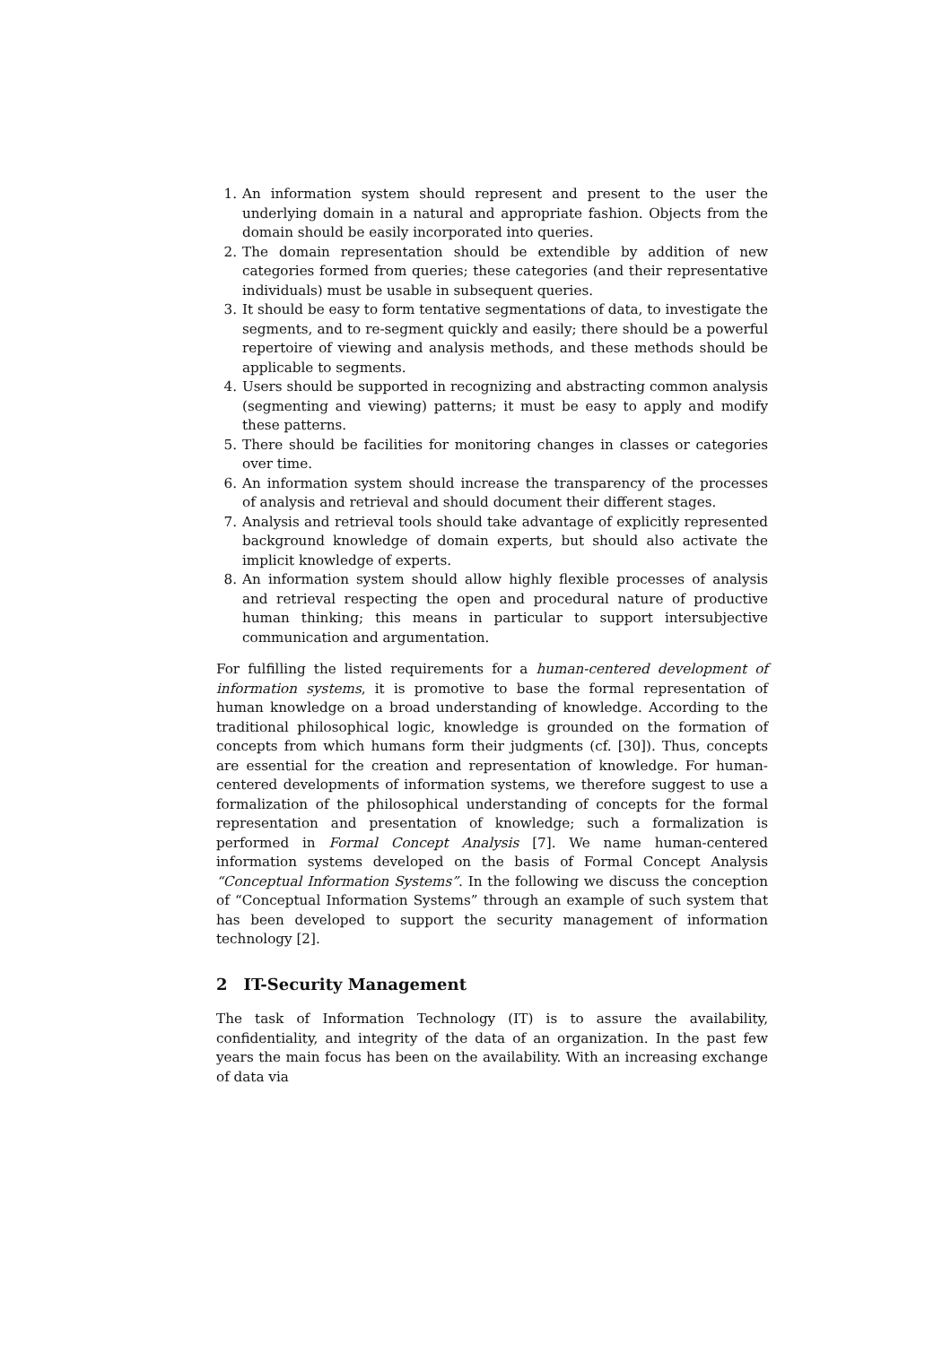1. An information system should represent and present to the user the underlying domain in a natural and appropriate fashion. Objects from the domain should be easily incorporated into queries.
2. The domain representation should be extendible by addition of new categories formed from queries; these categories (and their representative individuals) must be usable in subsequent queries.
3. It should be easy to form tentative segmentations of data, to investigate the segments, and to re-segment quickly and easily; there should be a powerful repertoire of viewing and analysis methods, and these methods should be applicable to segments.
4. Users should be supported in recognizing and abstracting common analysis (segmenting and viewing) patterns; it must be easy to apply and modify these patterns.
5. There should be facilities for monitoring changes in classes or categories over time.
6. An information system should increase the transparency of the processes of analysis and retrieval and should document their different stages.
7. Analysis and retrieval tools should take advantage of explicitly represented background knowledge of domain experts, but should also activate the implicit knowledge of experts.
8. An information system should allow highly flexible processes of analysis and retrieval respecting the open and procedural nature of productive human thinking; this means in particular to support intersubjective communication and argumentation.
For fulfilling the listed requirements for a human-centered development of information systems, it is promotive to base the formal representation of human knowledge on a broad understanding of knowledge. According to the traditional philosophical logic, knowledge is grounded on the formation of concepts from which humans form their judgments (cf. [30]). Thus, concepts are essential for the creation and representation of knowledge. For human-centered developments of information systems, we therefore suggest to use a formalization of the philosophical understanding of concepts for the formal representation and presentation of knowledge; such a formalization is performed in Formal Concept Analysis [7]. We name human-centered information systems developed on the basis of Formal Concept Analysis “Conceptual Information Systems”. In the following we discuss the conception of “Conceptual Information Systems” through an example of such system that has been developed to support the security management of information technology [2].
2 IT-Security Management
The task of Information Technology (IT) is to assure the availability, confidentiality, and integrity of the data of an organization. In the past few years the main focus has been on the availability. With an increasing exchange of data via